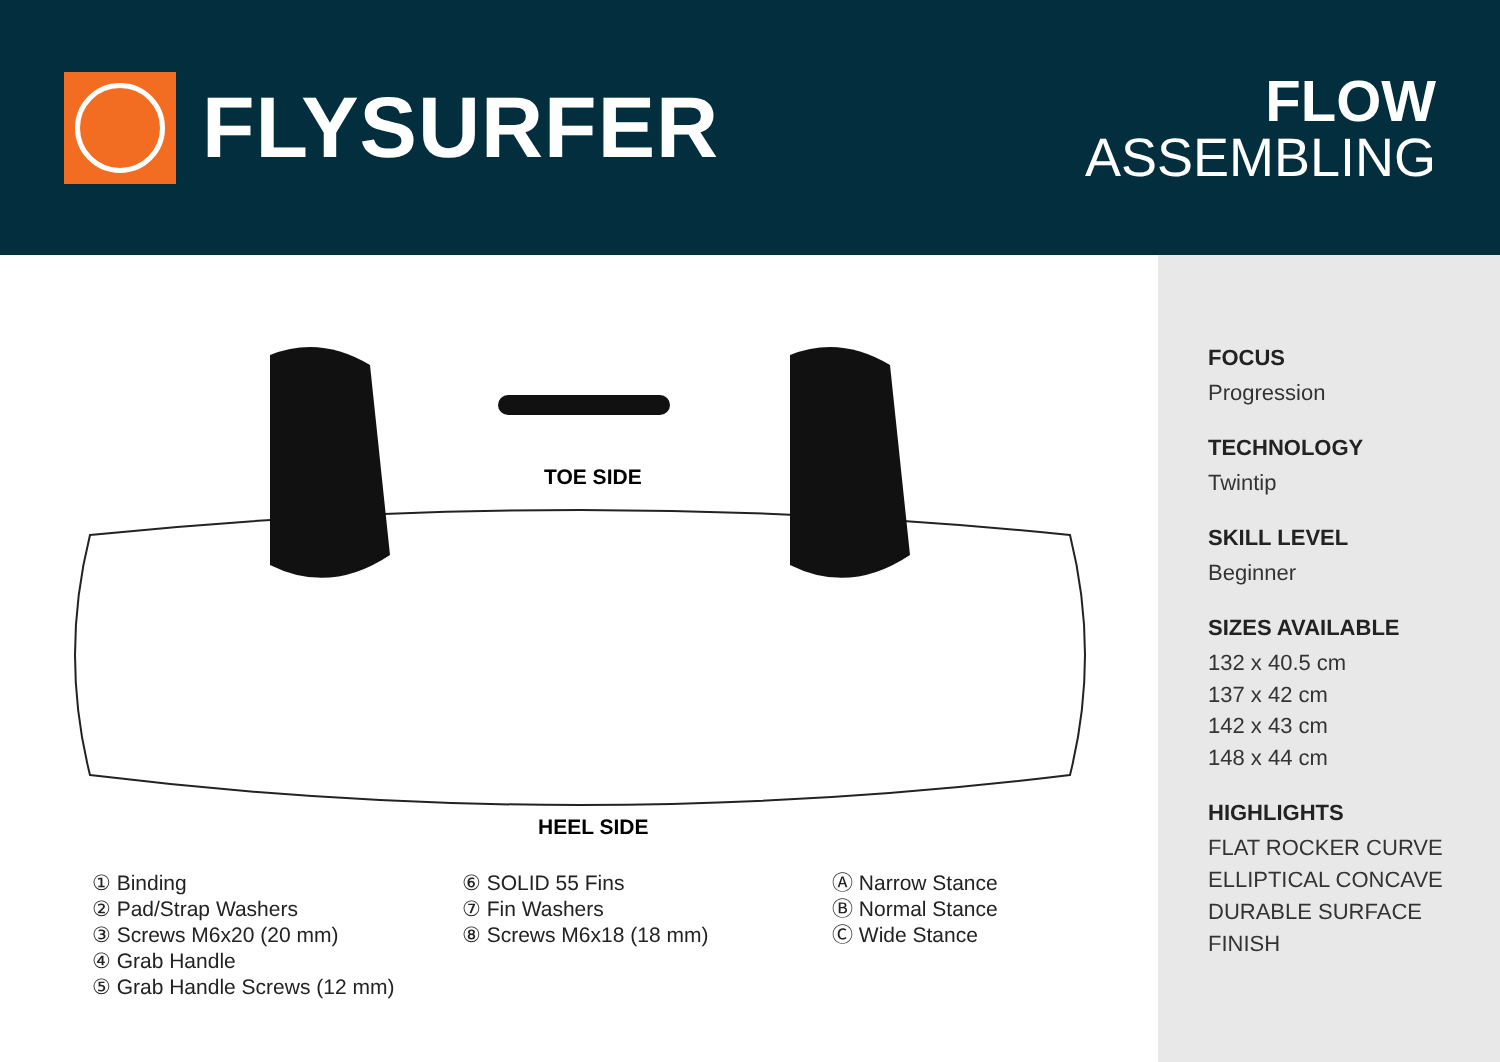FLYSURFER
FLOW
ASSEMBLING
TOE SIDE
HEEL SIDE
① Binding
② Pad/Strap Washers
③ Screws M6x20 (20 mm)
④ Grab Handle
⑤ Grab Handle Screws (12 mm)
⑥ SOLID 55 Fins
⑦ Fin Washers
⑧ Screws M6x18 (18 mm)
Ⓐ Narrow Stance
Ⓑ Normal Stance
Ⓒ Wide Stance
FOCUS
Progression
TECHNOLOGY
Twintip
SKILL LEVEL
Beginner
SIZES AVAILABLE
132 x 40.5 cm
137 x 42 cm
142 x 43 cm
148 x 44 cm
HIGHLIGHTS
FLAT ROCKER CURVE
ELLIPTICAL CONCAVE
DURABLE SURFACE FINISH